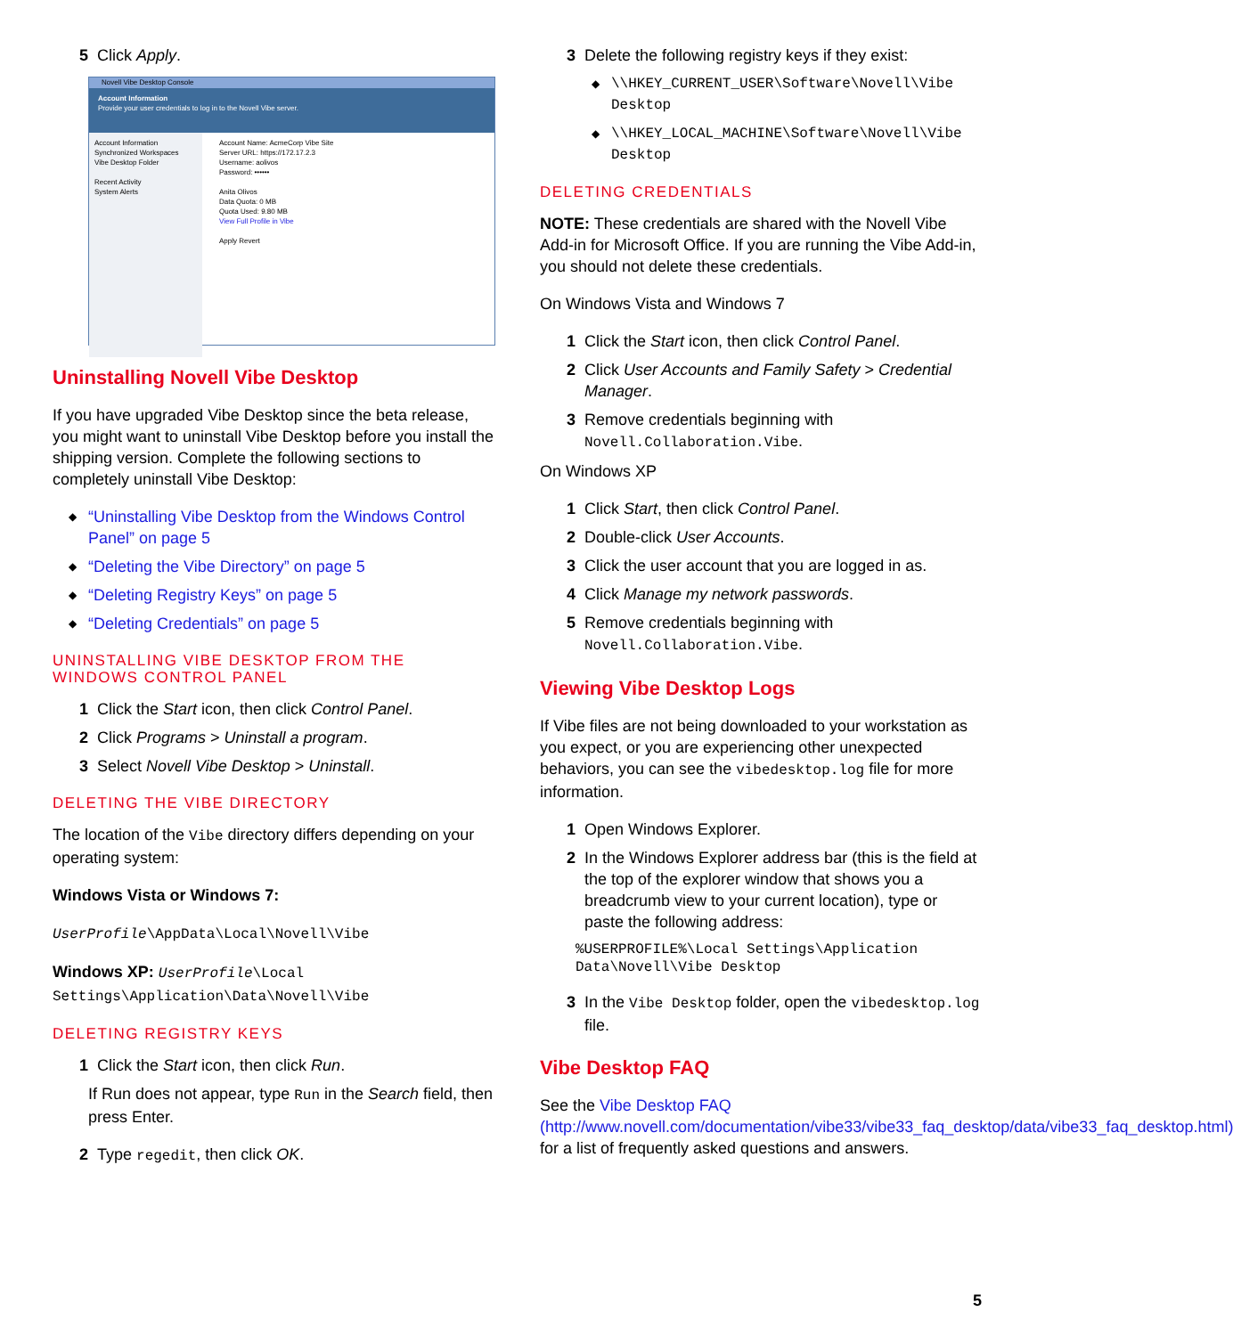5 Click Apply.
Novell Vibe Desktop Console
Account Information
Provide your user credentials to log in to the Novell Vibe server.
Account Information
Synchronized Workspaces
Vibe Desktop Folder
Recent Activity
System Alerts
Account Name: AcmeCorp Vibe Site
Server URL: https://172.17.2.3
Username: aolivos
Password: ••••••
Anita Olivos
Data Quota: 0 MB
Quota Used: 9.80 MB
View Full Profile in Vibe
Apply Revert
Uninstalling Novell Vibe Desktop
If you have upgraded Vibe Desktop since the beta release, you might want to uninstall Vibe Desktop before you install the shipping version. Complete the following sections to completely uninstall Vibe Desktop:
◆ “Uninstalling Vibe Desktop from the Windows Control Panel” on page 5
◆ “Deleting the Vibe Directory” on page 5
◆ “Deleting Registry Keys” on page 5
◆ “Deleting Credentials” on page 5
UNINSTALLING VIBE DESKTOP FROM THE WINDOWS CONTROL PANEL
1 Click the Start icon, then click Control Panel.
2 Click Programs > Uninstall a program.
3 Select Novell Vibe Desktop > Uninstall.
DELETING THE VIBE DIRECTORY
The location of the Vibe directory differs depending on your operating system:
Windows Vista or Windows 7:
UserProfile\AppData\Local\Novell\Vibe
Windows XP: UserProfile\Local Settings\Application\Data\Novell\Vibe
DELETING REGISTRY KEYS
1 Click the Start icon, then click Run.
If Run does not appear, type Run in the Search field, then press Enter.
2 Type regedit, then click OK.
3 Delete the following registry keys if they exist:
◆ \\HKEY_CURRENT_USER\Software\Novell\Vibe Desktop
◆ \\HKEY_LOCAL_MACHINE\Software\Novell\Vibe Desktop
DELETING CREDENTIALS
NOTE: These credentials are shared with the Novell Vibe Add-in for Microsoft Office. If you are running the Vibe Add-in, you should not delete these credentials.
On Windows Vista and Windows 7
1 Click the Start icon, then click Control Panel.
2 Click User Accounts and Family Safety > Credential Manager.
3 Remove credentials beginning with Novell.Collaboration.Vibe.
On Windows XP
1 Click Start, then click Control Panel.
2 Double-click User Accounts.
3 Click the user account that you are logged in as.
4 Click Manage my network passwords.
5 Remove credentials beginning with Novell.Collaboration.Vibe.
Viewing Vibe Desktop Logs
If Vibe files are not being downloaded to your workstation as you expect, or you are experiencing other unexpected behaviors, you can see the vibedesktop.log file for more information.
1 Open Windows Explorer.
2 In the Windows Explorer address bar (this is the field at the top of the explorer window that shows you a breadcrumb view to your current location), type or paste the following address:
%USERPROFILE%\Local Settings\Application Data\Novell\Vibe Desktop
3 In the Vibe Desktop folder, open the vibedesktop.log file.
Vibe Desktop FAQ
See the Vibe Desktop FAQ (http://www.novell.com/documentation/vibe33/vibe33_faq_desktop/data/vibe33_faq_desktop.html) for a list of frequently asked questions and answers.
5